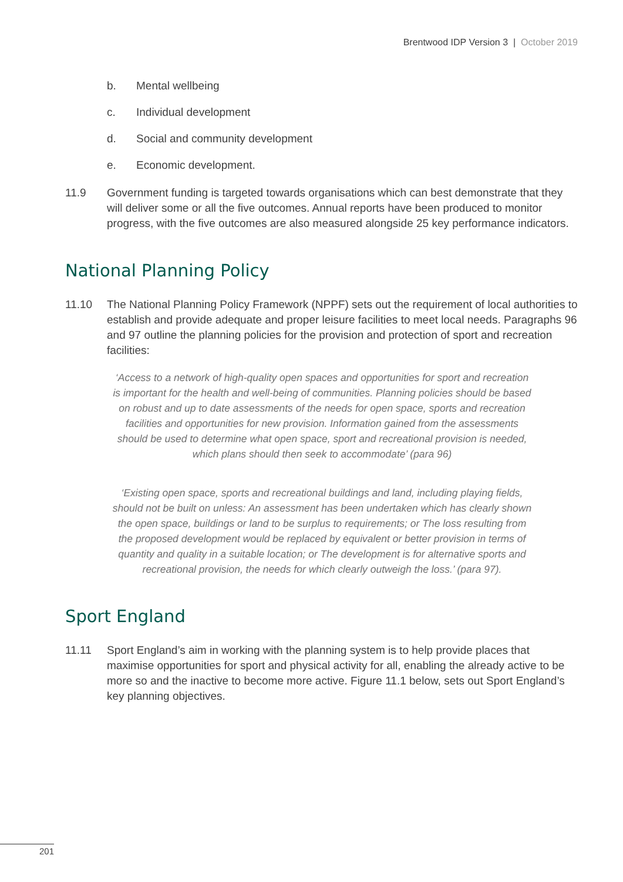Brentwood IDP Version 3 | October 2019
b. Mental wellbeing
c. Individual development
d. Social and community development
e. Economic development.
11.9 Government funding is targeted towards organisations which can best demonstrate that they will deliver some or all the five outcomes. Annual reports have been produced to monitor progress, with the five outcomes are also measured alongside 25 key performance indicators.
National Planning Policy
11.10 The National Planning Policy Framework (NPPF) sets out the requirement of local authorities to establish and provide adequate and proper leisure facilities to meet local needs. Paragraphs 96 and 97 outline the planning policies for the provision and protection of sport and recreation facilities:
‘Access to a network of high-quality open spaces and opportunities for sport and recreation is important for the health and well-being of communities. Planning policies should be based on robust and up to date assessments of the needs for open space, sports and recreation facilities and opportunities for new provision. Information gained from the assessments should be used to determine what open space, sport and recreational provision is needed, which plans should then seek to accommodate’ (para 96)
‘Existing open space, sports and recreational buildings and land, including playing fields, should not be built on unless: An assessment has been undertaken which has clearly shown the open space, buildings or land to be surplus to requirements; or The loss resulting from the proposed development would be replaced by equivalent or better provision in terms of quantity and quality in a suitable location; or The development is for alternative sports and recreational provision, the needs for which clearly outweigh the loss.’ (para 97).
Sport England
11.11 Sport England’s aim in working with the planning system is to help provide places that maximise opportunities for sport and physical activity for all, enabling the already active to be more so and the inactive to become more active. Figure 11.1 below, sets out Sport England’s key planning objectives.
201